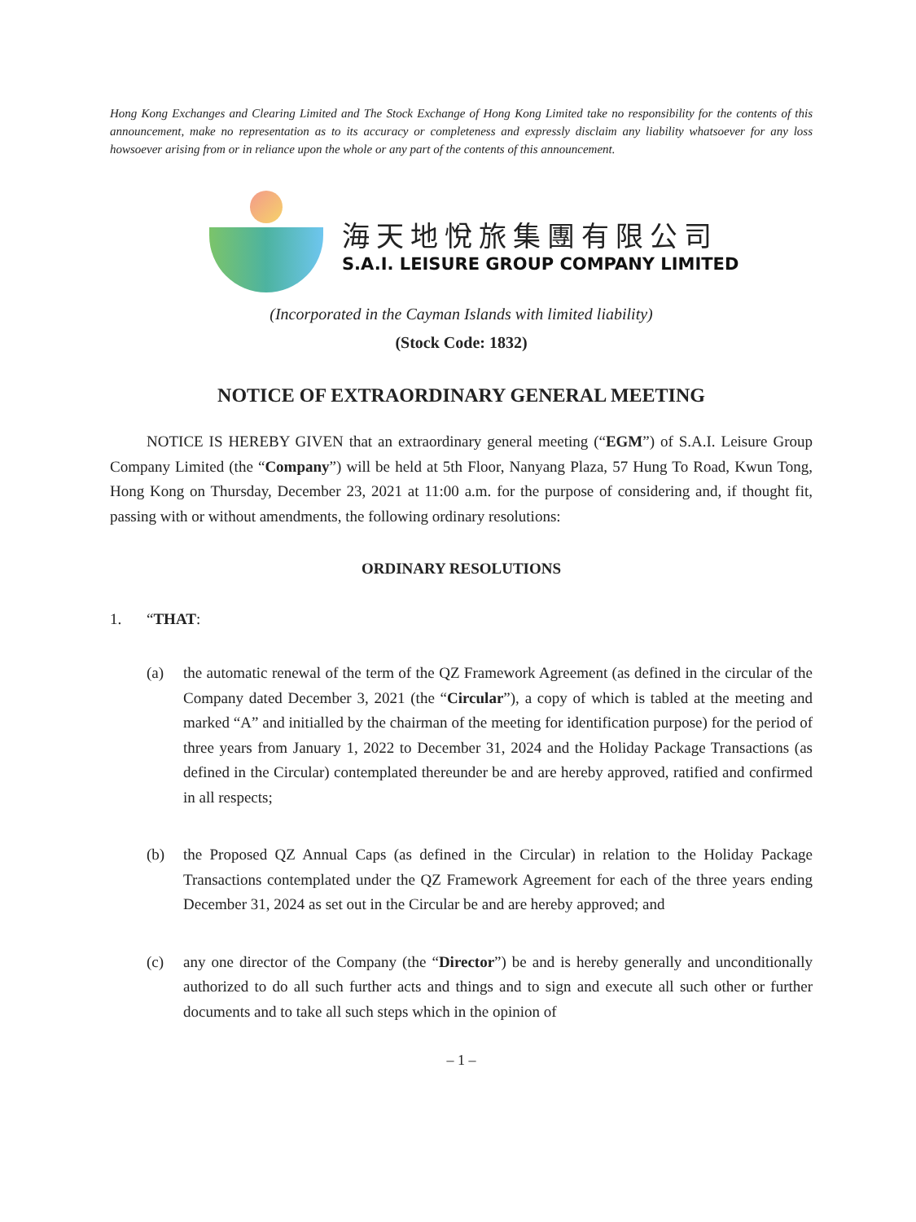Hong Kong Exchanges and Clearing Limited and The Stock Exchange of Hong Kong Limited take no responsibility for the contents of this announcement, make no representation as to its accuracy or completeness and expressly disclaim any liability whatsoever for any loss howsoever arising from or in reliance upon the whole or any part of the contents of this announcement.
海天地悅旅集團有限公司
S.A.I. LEISURE GROUP COMPANY LIMITED
(Incorporated in the Cayman Islands with limited liability)
(Stock Code: 1832)
NOTICE OF EXTRAORDINARY GENERAL MEETING
NOTICE IS HEREBY GIVEN that an extraordinary general meeting (“EGM”) of S.A.I. Leisure Group Company Limited (the “Company”) will be held at 5th Floor, Nanyang Plaza, 57 Hung To Road, Kwun Tong, Hong Kong on Thursday, December 23, 2021 at 11:00 a.m. for the purpose of considering and, if thought fit, passing with or without amendments, the following ordinary resolutions:
ORDINARY RESOLUTIONS
1. “THAT:
(a) the automatic renewal of the term of the QZ Framework Agreement (as defined in the circular of the Company dated December 3, 2021 (the “Circular”), a copy of which is tabled at the meeting and marked “A” and initialled by the chairman of the meeting for identification purpose) for the period of three years from January 1, 2022 to December 31, 2024 and the Holiday Package Transactions (as defined in the Circular) contemplated thereunder be and are hereby approved, ratified and confirmed in all respects;
(b) the Proposed QZ Annual Caps (as defined in the Circular) in relation to the Holiday Package Transactions contemplated under the QZ Framework Agreement for each of the three years ending December 31, 2024 as set out in the Circular be and are hereby approved; and
(c) any one director of the Company (the “Director”) be and is hereby generally and unconditionally authorized to do all such further acts and things and to sign and execute all such other or further documents and to take all such steps which in the opinion of
– 1 –